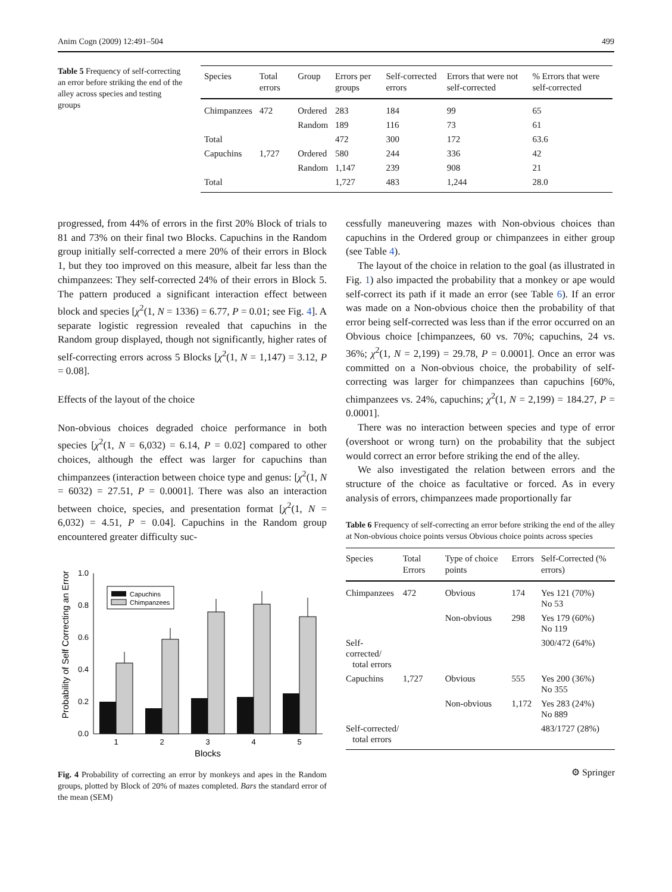Anim Cogn (2009) 12:491–504 499
Table 5 Frequency of self-correcting an error before striking the end of the alley across species and testing groups
| Species | Total errors | Group | Errors per groups | Self-corrected errors | Errors that were not self-corrected | % Errors that were self-corrected |
| --- | --- | --- | --- | --- | --- | --- |
| Chimpanzees | 472 | Ordered | 283 | 184 | 99 | 65 |
| | | Random | 189 | 116 | 73 | 61 |
| Total | | | 472 | 300 | 172 | 63.6 |
| Capuchins | 1,727 | Ordered | 580 | 244 | 336 | 42 |
| | | Random | 1,147 | 239 | 908 | 21 |
| Total | | | 1,727 | 483 | 1,244 | 28.0 |
progressed, from 44% of errors in the first 20% Block of trials to 81 and 73% on their final two Blocks. Capuchins in the Random group initially self-corrected a mere 20% of their errors in Block 1, but they too improved on this measure, albeit far less than the chimpanzees: They self-corrected 24% of their errors in Block 5. The pattern produced a significant interaction effect between block and species [χ<sup>2</sup>(1, N = 1336) = 6.77, P = 0.01; see Fig. 4]. A separate logistic regression revealed that capuchins in the Random group displayed, though not significantly, higher rates of self-correcting errors across 5 Blocks [χ<sup>2</sup>(1, N = 1,147) = 3.12, P = 0.08].
Effects of the layout of the choice
Non-obvious choices degraded choice performance in both species [χ<sup>2</sup>(1, N = 6,032) = 6.14, P = 0.02] compared to other choices, although the effect was larger for capuchins than chimpanzees (interaction between choice type and genus: [χ<sup>2</sup>(1, N = 6032) = 27.51, P = 0.0001]. There was also an interaction between choice, species, and presentation format [χ<sup>2</sup>(1, N = 6,032) = 4.51, P = 0.04]. Capuchins in the Random group encountered greater difficulty suc-
Probability of Self Correcting an Error
0.0
0.2
0.4
0.6
0.8
1.0
1
2
3
4
5
Blocks
Capuchins
Chimpanzees
Fig. 4 Probability of correcting an error by monkeys and apes in the Random groups, plotted by Block of 20% of mazes completed. Bars the standard error of the mean (SEM)
cessfully maneuvering mazes with Non-obvious choices than capuchins in the Ordered group or chimpanzees in either group (see Table 4).
The layout of the choice in relation to the goal (as illustrated in Fig. 1) also impacted the probability that a monkey or ape would self-correct its path if it made an error (see Table 6). If an error was made on a Non-obvious choice then the probability of that error being self-corrected was less than if the error occurred on an Obvious choice [chimpanzees, 60 vs. 70%; capuchins, 24 vs. 36%; χ<sup>2</sup>(1, N = 2,199) = 29.78, P = 0.0001]. Once an error was committed on a Non-obvious choice, the probability of self-correcting was larger for chimpanzees than capuchins [60%, chimpanzees vs. 24%, capuchins; χ<sup>2</sup>(1, N = 2,199) = 184.27, P = 0.0001].
There was no interaction between species and type of error (overshoot or wrong turn) on the probability that the subject would correct an error before striking the end of the alley.
We also investigated the relation between errors and the structure of the choice as facultative or forced. As in every analysis of errors, chimpanzees made proportionally far
Table 6 Frequency of self-correcting an error before striking the end of the alley at Non-obvious choice points versus Obvious choice points across species
| Species | Total Errors | Type of choice points | Errors | Self-Corrected (% errors) |
| --- | --- | --- | --- | --- |
| Chimpanzees | 472 | Obvious | 174 | Yes 121 (70%) No 53 |
| | | Non-obvious | 298 | Yes 179 (60%) No 119 |
| Self-corrected/ total errors | | | | 300/472 (64%) |
| Capuchins | 1,727 | Obvious | 555 | Yes 200 (36%) No 355 |
| | | Non-obvious | 1,172 | Yes 283 (24%) No 889 |
| Self-corrected/ total errors | | | | 483/1727 (28%) |
⚙ Springer